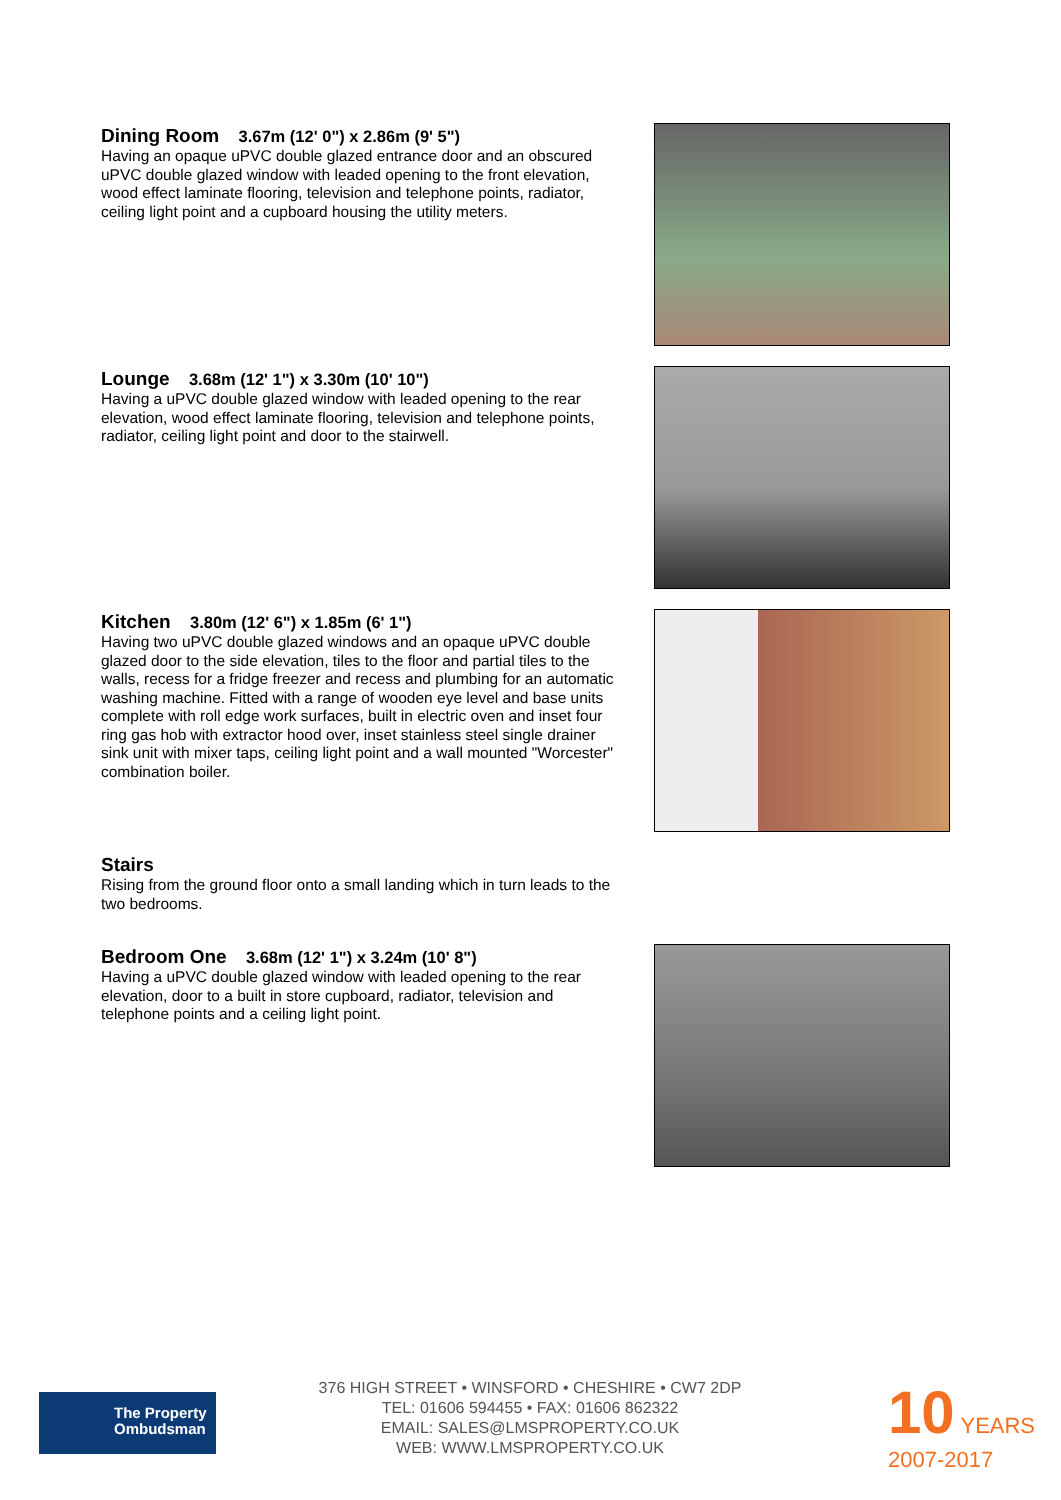Dining Room 3.67m (12' 0") x 2.86m (9' 5")
Having an opaque uPVC double glazed entrance door and an obscured uPVC double glazed window with leaded opening to the front elevation, wood effect laminate flooring, television and telephone points, radiator, ceiling light point and a cupboard housing the utility meters.
Lounge 3.68m (12' 1") x 3.30m (10' 10")
Having a uPVC double glazed window with leaded opening to the rear elevation, wood effect laminate flooring, television and telephone points, radiator, ceiling light point and door to the stairwell.
Kitchen 3.80m (12' 6") x 1.85m (6' 1")
Having two uPVC double glazed windows and an opaque uPVC double glazed door to the side elevation, tiles to the floor and partial tiles to the walls, recess for a fridge freezer and recess and plumbing for an automatic washing machine. Fitted with a range of wooden eye level and base units complete with roll edge work surfaces, built in electric oven and inset four ring gas hob with extractor hood over, inset stainless steel single drainer sink unit with mixer taps, ceiling light point and a wall mounted "Worcester" combination boiler.
Stairs
Rising from the ground floor onto a small landing which in turn leads to the two bedrooms.
Bedroom One 3.68m (12' 1") x 3.24m (10' 8")
Having a uPVC double glazed window with leaded opening to the rear elevation, door to a built in store cupboard, radiator, television and telephone points and a ceiling light point.
The Property
Ombudsman
376 HIGH STREET • WINSFORD • CHESHIRE • CW7 2DP
TEL: 01606 594455 • FAX: 01606 862322
EMAIL: SALES@LMSPROPERTY.CO.UK
WEB: WWW.LMSPROPERTY.CO.UK
10 YEARS
2007-2017